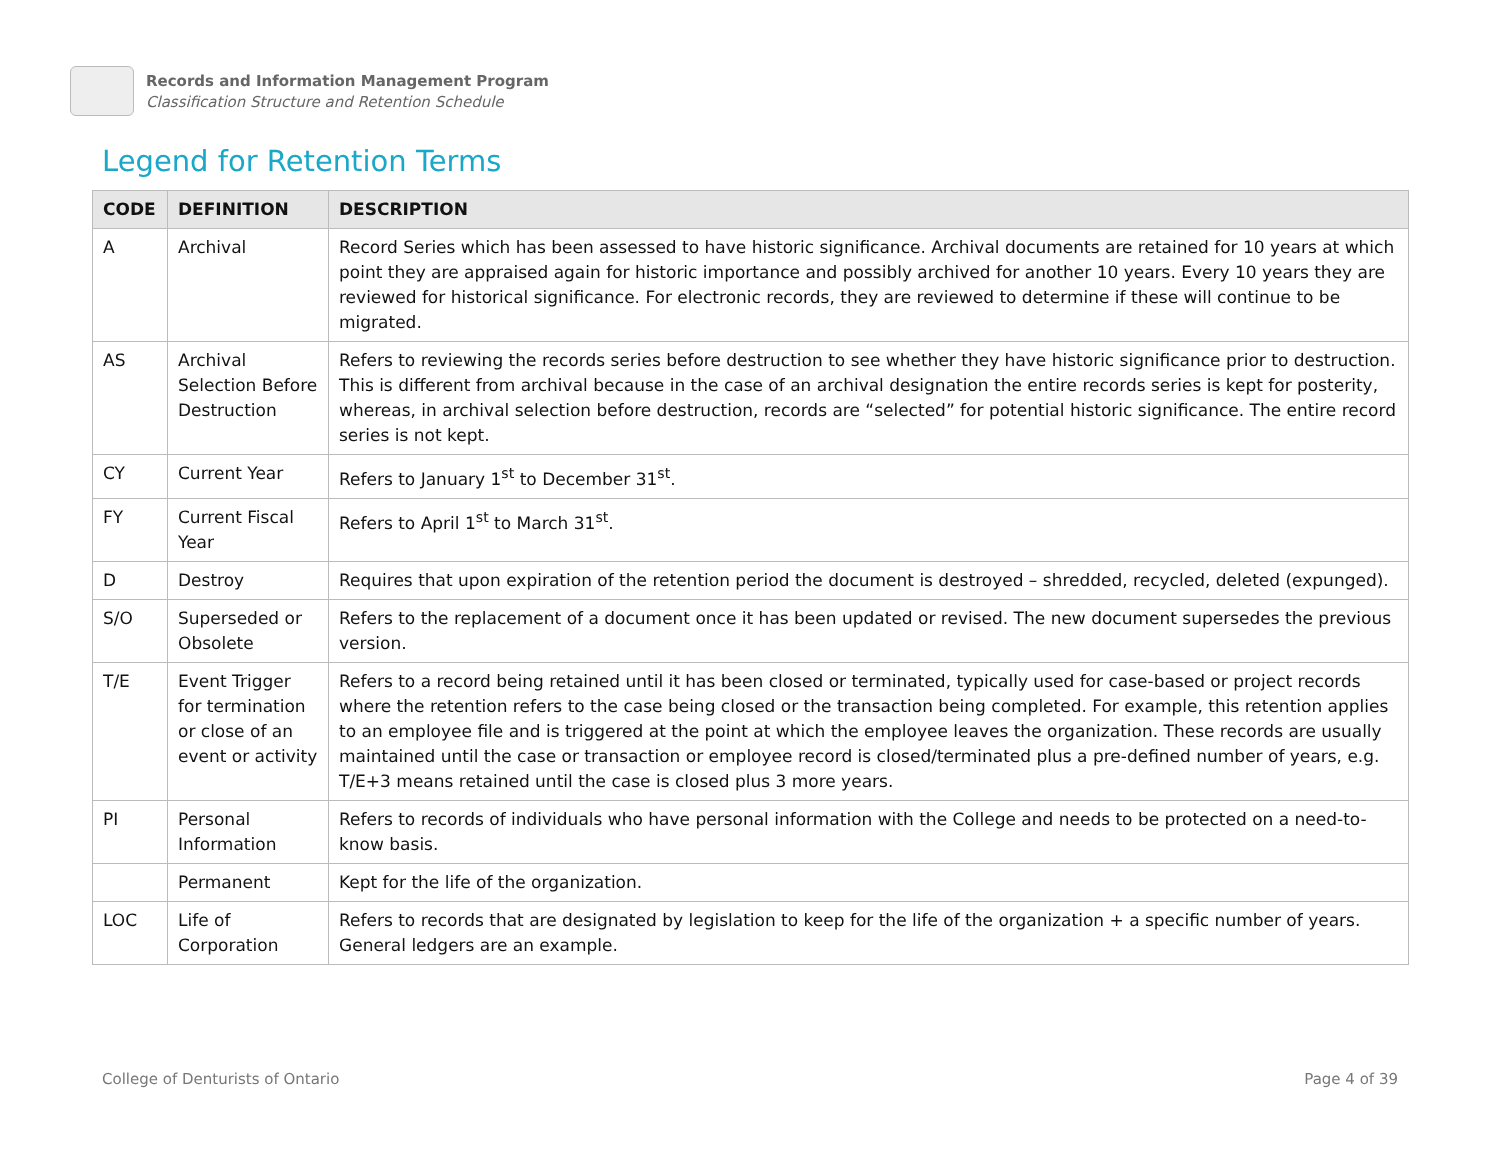Records and Information Management Program
Classification Structure and Retention Schedule
Legend for Retention Terms
| CODE | DEFINITION | DESCRIPTION |
| --- | --- | --- |
| A | Archival | Record Series which has been assessed to have historic significance. Archival documents are retained for 10 years at which point they are appraised again for historic importance and possibly archived for another 10 years. Every 10 years they are reviewed for historical significance. For electronic records, they are reviewed to determine if these will continue to be migrated. |
| AS | Archival Selection Before Destruction | Refers to reviewing the records series before destruction to see whether they have historic significance prior to destruction. This is different from archival because in the case of an archival designation the entire records series is kept for posterity, whereas, in archival selection before destruction, records are “selected” for potential historic significance. The entire record series is not kept. |
| CY | Current Year | Refers to January 1<sup>st</sup> to December 31<sup>st</sup>. |
| FY | Current Fiscal Year | Refers to April 1<sup>st</sup> to March 31<sup>st</sup>. |
| D | Destroy | Requires that upon expiration of the retention period the document is destroyed – shredded, recycled, deleted (expunged). |
| S/O | Superseded or Obsolete | Refers to the replacement of a document once it has been updated or revised. The new document supersedes the previous version. |
| T/E | Event Trigger for termination or close of an event or activity | Refers to a record being retained until it has been closed or terminated, typically used for case-based or project records where the retention refers to the case being closed or the transaction being completed. For example, this retention applies to an employee file and is triggered at the point at which the employee leaves the organization. These records are usually maintained until the case or transaction or employee record is closed/terminated plus a pre-defined number of years, e.g. T/E+3 means retained until the case is closed plus 3 more years. |
| PI | Personal Information | Refers to records of individuals who have personal information with the College and needs to be protected on a need-to-know basis. |
| | Permanent | Kept for the life of the organization. |
| LOC | Life of Corporation | Refers to records that are designated by legislation to keep for the life of the organization + a specific number of years. General ledgers are an example. |
College of Denturists of Ontario Page 4 of 39